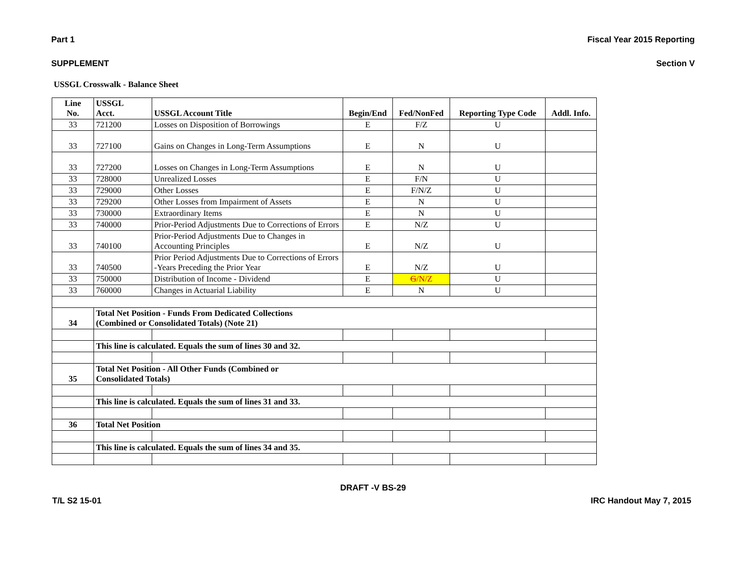Part 1 Fiscal Year 2015 Reporting
SUPPLEMENT Section V
USSGL Crosswalk - Balance Sheet
| Line No. | USSGL Acct. | USSGL Account Title | Begin/End | Fed/NonFed | Reporting Type Code | Addl. Info. |
| --- | --- | --- | --- | --- | --- | --- |
| 33 | 721200 | Losses on Disposition of Borrowings | E | F/Z | U | |
| 33 | 727100 | Gains on Changes in Long-Term Assumptions | E | N | U | |
| 33 | 727200 | Losses on Changes in Long-Term Assumptions | E | N | U | |
| 33 | 728000 | Unrealized Losses | E | F/N | U | |
| 33 | 729000 | Other Losses | E | F/N/Z | U | |
| 33 | 729200 | Other Losses from Impairment of Assets | E | N | U | |
| 33 | 730000 | Extraordinary Items | E | N | U | |
| 33 | 740000 | Prior-Period Adjustments Due to Corrections of Errors | E | N/Z | U | |
| 33 | 740100 | Prior-Period Adjustments Due to Changes in Accounting Principles | E | N/Z | U | |
| 33 | 740500 | Prior Period Adjustments Due to Corrections of Errors -Years Preceding the Prior Year | E | N/Z | U | |
| 33 | 750000 | Distribution of Income - Dividend | E | G /N/Z | U | |
| 33 | 760000 | Changes in Actuarial Liability | E | N | U | |
| 34 | Total Net Position - Funds From Dedicated Collections (Combined or Consolidated Totals) (Note 21) | | | | | |
| | This line is calculated. Equals the sum of lines 30 and 32. | | | | | |
| 35 | Total Net Position - All Other Funds (Combined or Consolidated Totals) | | | | | |
| | This line is calculated. Equals the sum of lines 31 and 33. | | | | | |
| 36 | Total Net Position | | | | | |
| | This line is calculated. Equals the sum of lines 34 and 35. | | | | | |
DRAFT -V BS-29
T/L S2 15-01 IRC Handout May 7, 2015